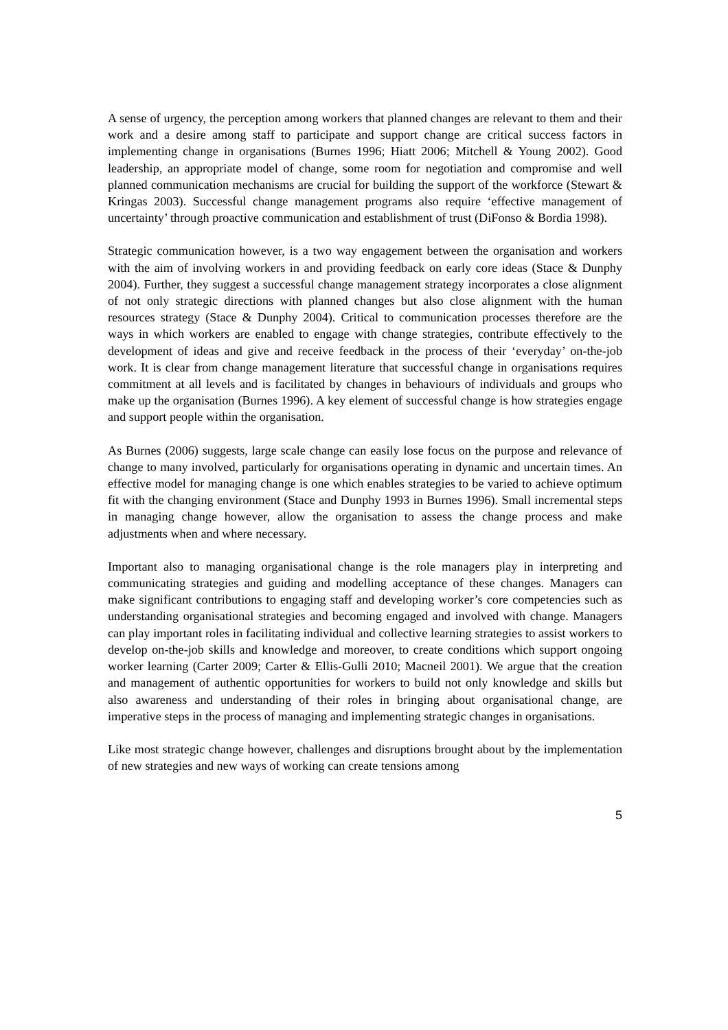A sense of urgency, the perception among workers that planned changes are relevant to them and their work and a desire among staff to participate and support change are critical success factors in implementing change in organisations (Burnes 1996; Hiatt 2006; Mitchell & Young 2002). Good leadership, an appropriate model of change, some room for negotiation and compromise and well planned communication mechanisms are crucial for building the support of the workforce (Stewart & Kringas 2003). Successful change management programs also require ‘effective management of uncertainty’ through proactive communication and establishment of trust (DiFonso & Bordia 1998).
Strategic communication however, is a two way engagement between the organisation and workers with the aim of involving workers in and providing feedback on early core ideas (Stace & Dunphy 2004). Further, they suggest a successful change management strategy incorporates a close alignment of not only strategic directions with planned changes but also close alignment with the human resources strategy (Stace & Dunphy 2004). Critical to communication processes therefore are the ways in which workers are enabled to engage with change strategies, contribute effectively to the development of ideas and give and receive feedback in the process of their ‘everyday’ on-the-job work. It is clear from change management literature that successful change in organisations requires commitment at all levels and is facilitated by changes in behaviours of individuals and groups who make up the organisation (Burnes 1996). A key element of successful change is how strategies engage and support people within the organisation.
As Burnes (2006) suggests, large scale change can easily lose focus on the purpose and relevance of change to many involved, particularly for organisations operating in dynamic and uncertain times. An effective model for managing change is one which enables strategies to be varied to achieve optimum fit with the changing environment (Stace and Dunphy 1993 in Burnes 1996). Small incremental steps in managing change however, allow the organisation to assess the change process and make adjustments when and where necessary.
Important also to managing organisational change is the role managers play in interpreting and communicating strategies and guiding and modelling acceptance of these changes. Managers can make significant contributions to engaging staff and developing worker’s core competencies such as understanding organisational strategies and becoming engaged and involved with change. Managers can play important roles in facilitating individual and collective learning strategies to assist workers to develop on-the-job skills and knowledge and moreover, to create conditions which support ongoing worker learning (Carter 2009; Carter & Ellis-Gulli 2010; Macneil 2001). We argue that the creation and management of authentic opportunities for workers to build not only knowledge and skills but also awareness and understanding of their roles in bringing about organisational change, are imperative steps in the process of managing and implementing strategic changes in organisations.
Like most strategic change however, challenges and disruptions brought about by the implementation of new strategies and new ways of working can create tensions among
5